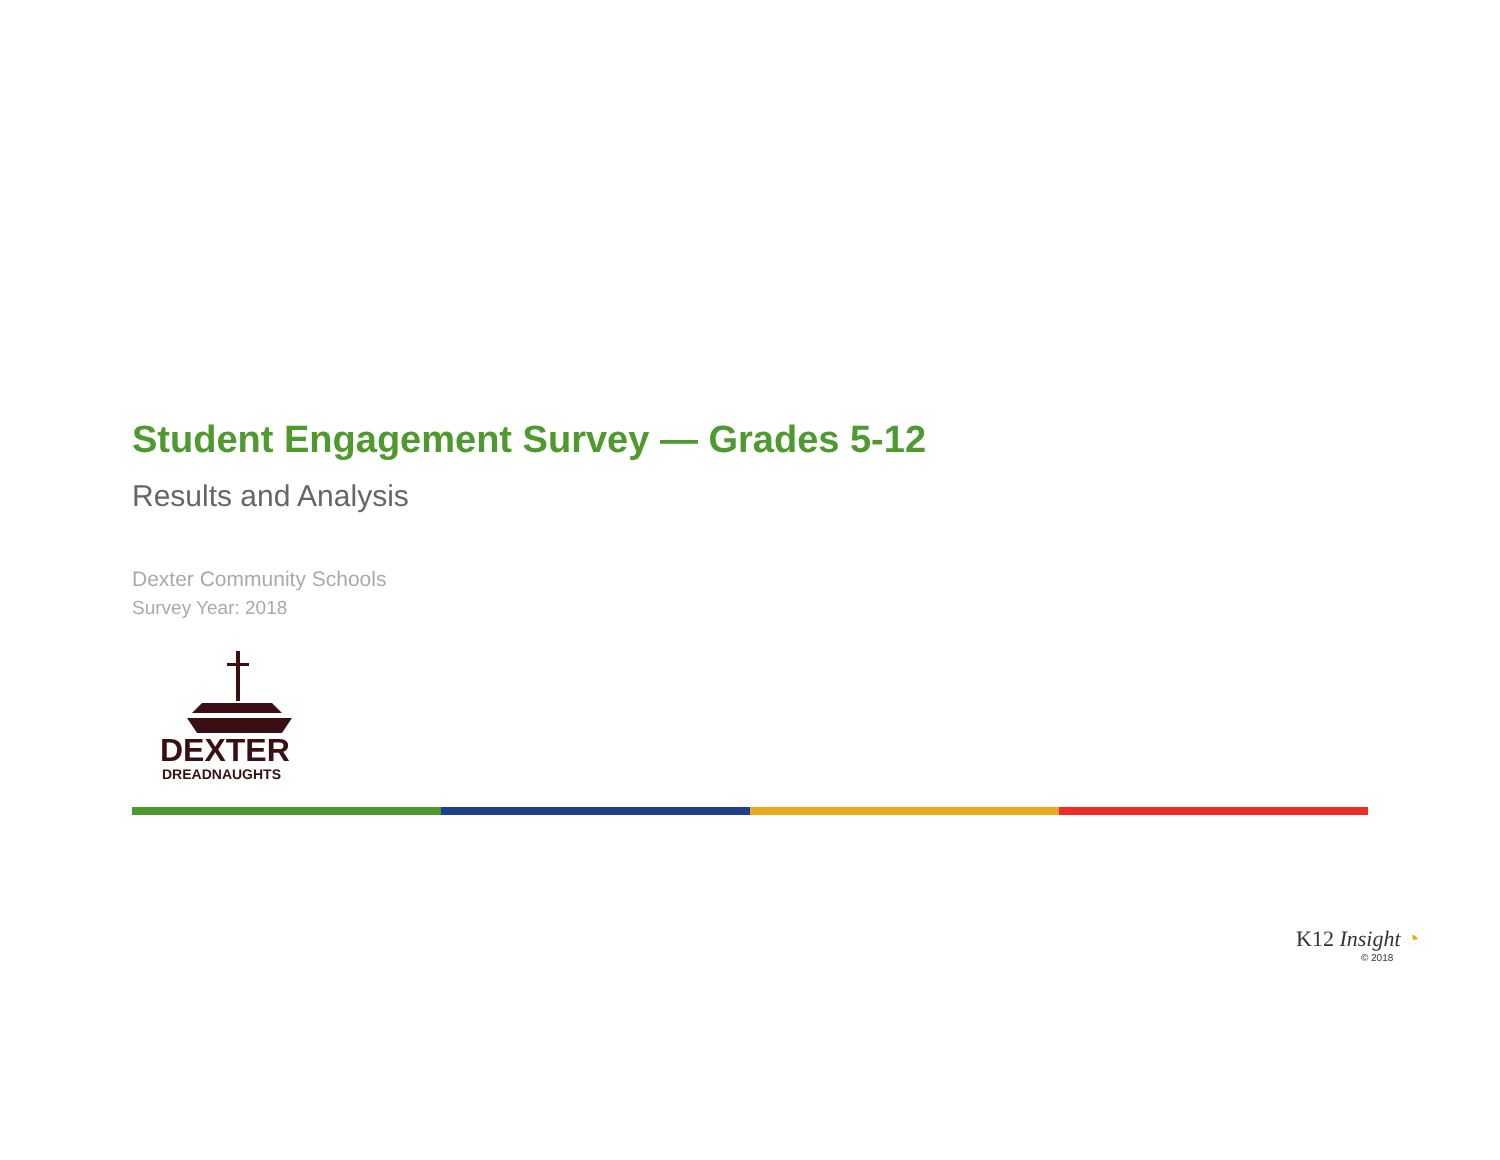Student Engagement Survey — Grades 5-12
Results and Analysis
Dexter Community Schools
Survey Year: 2018
DEXTER
DREADNAUGHTS
K12 Insight ◔
© 2018